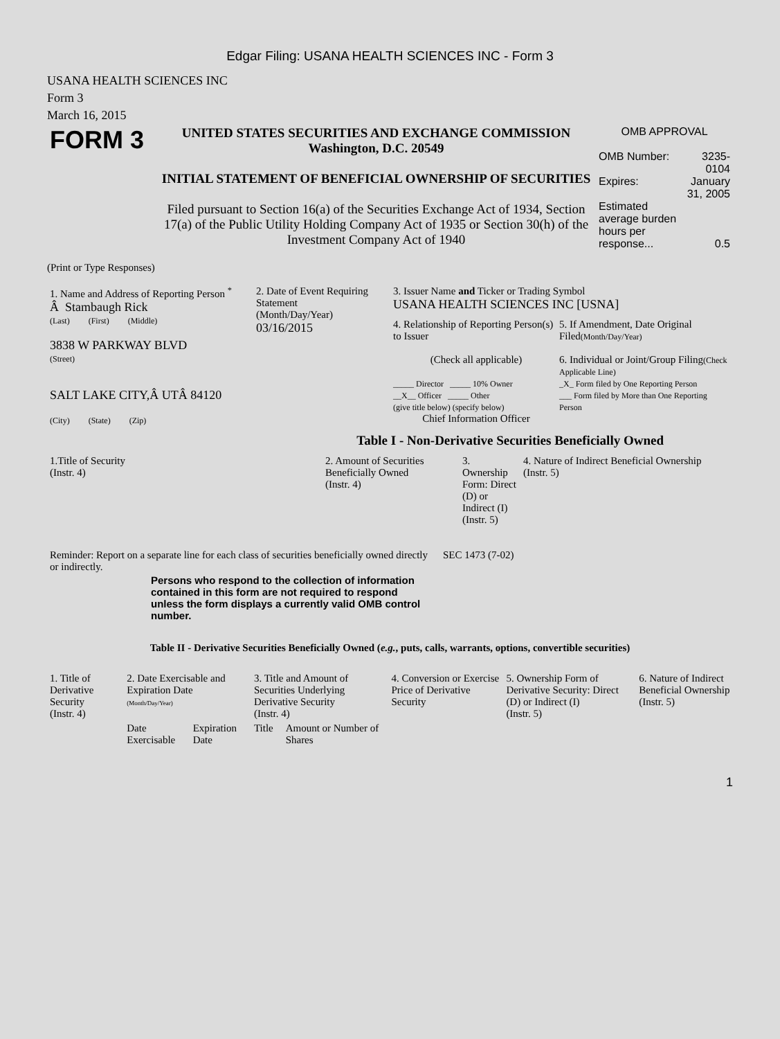Edgar Filing: USANA HEALTH SCIENCES INC - Form 3
USANA HEALTH SCIENCES INC
Form 3
March 16, 2015
| FORM 3 | UNITED STATES SECURITIES AND EXCHANGE COMMISSION Washington, D.C. 20549 INITIAL STATEMENT OF BENEFICIAL OWNERSHIP OF SECURITIES Filed pursuant to Section 16(a) of the Securities Exchange Act of 1934, Section 17(a) of the Public Utility Holding Company Act of 1935 or Section 30(h) of the Investment Company Act of 1940 | OMB APPROVAL / OMB Number: / 3235-0104 / / Expires: / January 31, 2005 / / Estimated average burden hours per response... / 0.5 / |
(Print or Type Responses)
| 1. Name and Address of Reporting Person <sup>*</sup> Â Stambaugh Rick (Last) (First) (Middle) 3838 W PARKWAY BLVD (Street) SALT LAKE CITY,Â UTÂ 84120 (City) (State) (Zip) | 2. Date of Event Requiring Statement (Month/Day/Year) 03/16/2015 | 3. Issuer Name and Ticker or Trading Symbol USANA HEALTH SCIENCES INC [USNA] / 4. Relationship of Reporting Person(s) to Issuer (Check all applicable) _____ Director _____ 10% Owner __X__ Officer _____ Other (give title below) (specify below) Chief Information Officer / 5. If Amendment, Date Original Filed (Month/Day/Year) 6. Individual or Joint/Group Filing (Check Applicable Line) _X_ Form filed by One Reporting Person ___ Form filed by More than One Reporting Person / |
Table I - Non-Derivative Securities Beneficially Owned
| 1.Title of Security (Instr. 4) | 2. Amount of Securities Beneficially Owned (Instr. 4) | 3. Ownership Form: Direct (D) or Indirect (I) (Instr. 5) | 4. Nature of Indirect Beneficial Ownership (Instr. 5) |
| --- | --- | --- | --- |
| Reminder: Report on a separate line for each class of securities beneficially owned directly or indirectly. | SEC 1473 (7-02) |
Persons who respond to the collection of information contained in this form are not required to respond unless the form displays a currently valid OMB control number.
Table II - Derivative Securities Beneficially Owned (e.g., puts, calls, warrants, options, convertible securities)
| 1. Title of Derivative Security (Instr. 4) | 2. Date Exercisable and Expiration Date (Month/Day/Year) | | 3. Title and Amount of Securities Underlying Derivative Security (Instr. 4) | | 4. Conversion or Exercise Price of Derivative Security | 5. Ownership Form of Derivative Security: Direct (D) or Indirect (I) (Instr. 5) | 6. Nature of Indirect Beneficial Ownership (Instr. 5) |
| --- | --- | --- | --- | --- | --- | --- | --- |
| | Date Exercisable | Expiration Date | Title | Amount or Number of Shares | | | |
1